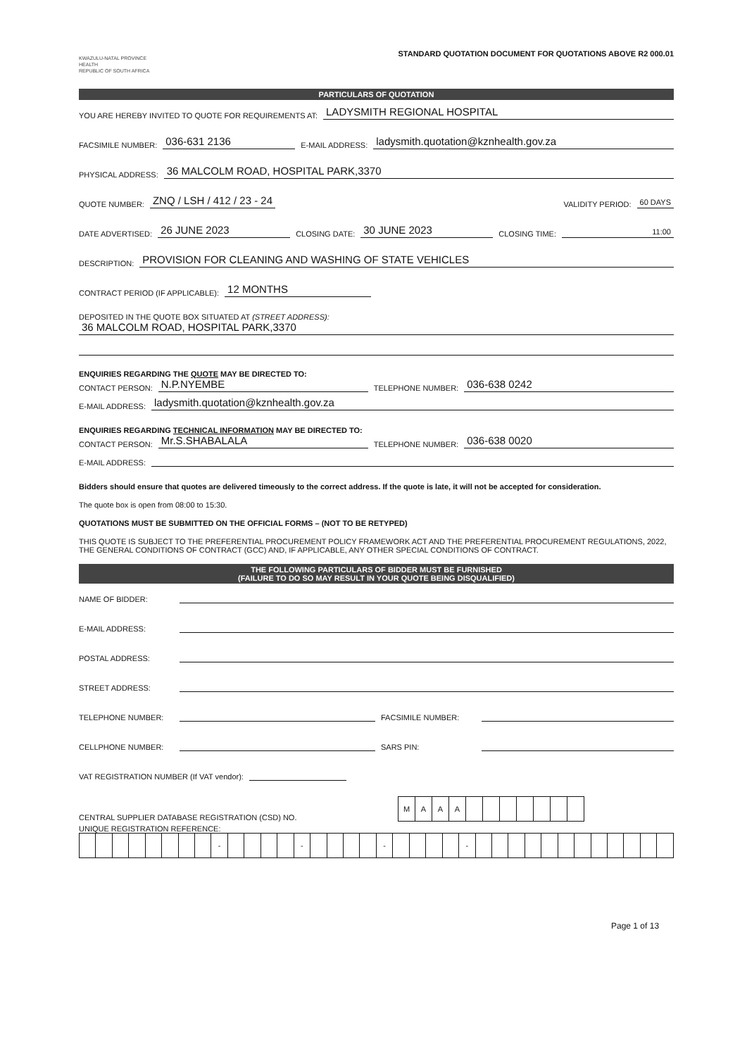KWAZULU-NATAL PROVINCE
HEALTH
REPUBLIC OF SOUTH AFRICA
STANDARD QUOTATION DOCUMENT FOR QUOTATIONS ABOVE R2 000.01
PARTICULARS OF QUOTATION
YOU ARE HEREBY INVITED TO QUOTE FOR REQUIREMENTS AT: LADYSMITH REGIONAL HOSPITAL
FACSIMILE NUMBER: 036-631 2136 E-MAIL ADDRESS: ladysmith.quotation@kznhealth.gov.za
PHYSICAL ADDRESS: 36 MALCOLM ROAD, HOSPITAL PARK,3370
QUOTE NUMBER: ZNQ / LSH / 412 / 23 - 24 VALIDITY PERIOD: 60 DAYS
DATE ADVERTISED: 26 JUNE 2023 CLOSING DATE: 30 JUNE 2023 CLOSING TIME: 11:00
DESCRIPTION: PROVISION FOR CLEANING AND WASHING OF STATE VEHICLES
CONTRACT PERIOD (IF APPLICABLE): 12 MONTHS
DEPOSITED IN THE QUOTE BOX SITUATED AT (STREET ADDRESS):
36 MALCOLM ROAD, HOSPITAL PARK,3370
ENQUIRIES REGARDING THE QUOTE MAY BE DIRECTED TO:
CONTACT PERSON: N.P.NYEMBE TELEPHONE NUMBER: 036-638 0242
E-MAIL ADDRESS: ladysmith.quotation@kznhealth.gov.za
ENQUIRIES REGARDING TECHNICAL INFORMATION MAY BE DIRECTED TO:
CONTACT PERSON: Mr.S.SHABALALA TELEPHONE NUMBER: 036-638 0020
E-MAIL ADDRESS:
Bidders should ensure that quotes are delivered timeously to the correct address. If the quote is late, it will not be accepted for consideration.
The quote box is open from 08:00 to 15:30.
QUOTATIONS MUST BE SUBMITTED ON THE OFFICIAL FORMS – (NOT TO BE RETYPED)
THIS QUOTE IS SUBJECT TO THE PREFERENTIAL PROCUREMENT POLICY FRAMEWORK ACT AND THE PREFERENTIAL PROCUREMENT REGULATIONS, 2022, THE GENERAL CONDITIONS OF CONTRACT (GCC) AND, IF APPLICABLE, ANY OTHER SPECIAL CONDITIONS OF CONTRACT.
THE FOLLOWING PARTICULARS OF BIDDER MUST BE FURNISHED
(FAILURE TO DO SO MAY RESULT IN YOUR QUOTE BEING DISQUALIFIED)
NAME OF BIDDER:
E-MAIL ADDRESS:
POSTAL ADDRESS:
STREET ADDRESS:
TELEPHONE NUMBER: FACSIMILE NUMBER:
CELLPHONE NUMBER: SARS PIN:
VAT REGISTRATION NUMBER (If VAT vendor):
CENTRAL SUPPLIER DATABASE REGISTRATION (CSD) NO.
| M | A | A | A | | | | | | | |
UNIQUE REGISTRATION REFERENCE:
| | | | | | | | | - | | | | | - | | | | | - | | | | | - | | | | | | | | | | | | |
Page 1 of 13